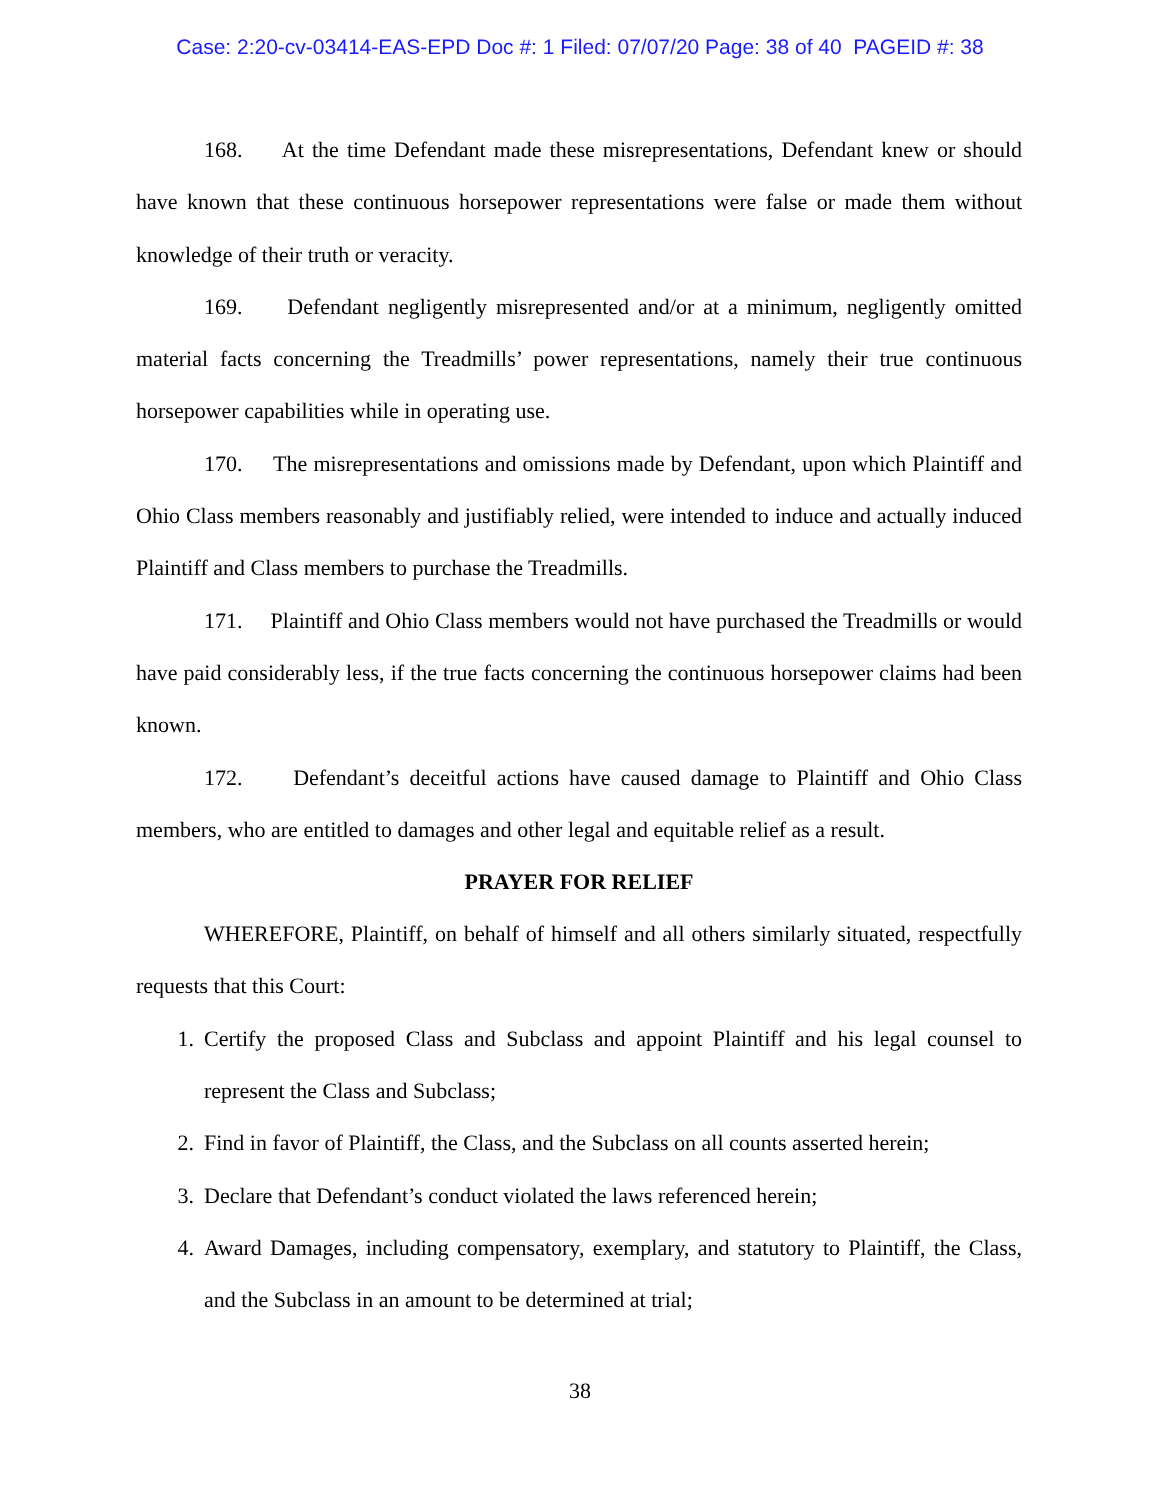Case: 2:20-cv-03414-EAS-EPD Doc #: 1 Filed: 07/07/20 Page: 38 of 40 PAGEID #: 38
168. At the time Defendant made these misrepresentations, Defendant knew or should have known that these continuous horsepower representations were false or made them without knowledge of their truth or veracity.
169. Defendant negligently misrepresented and/or at a minimum, negligently omitted material facts concerning the Treadmills’ power representations, namely their true continuous horsepower capabilities while in operating use.
170. The misrepresentations and omissions made by Defendant, upon which Plaintiff and Ohio Class members reasonably and justifiably relied, were intended to induce and actually induced Plaintiff and Class members to purchase the Treadmills.
171. Plaintiff and Ohio Class members would not have purchased the Treadmills or would have paid considerably less, if the true facts concerning the continuous horsepower claims had been known.
172. Defendant’s deceitful actions have caused damage to Plaintiff and Ohio Class members, who are entitled to damages and other legal and equitable relief as a result.
PRAYER FOR RELIEF
WHEREFORE, Plaintiff, on behalf of himself and all others similarly situated, respectfully requests that this Court:
1. Certify the proposed Class and Subclass and appoint Plaintiff and his legal counsel to represent the Class and Subclass;
2. Find in favor of Plaintiff, the Class, and the Subclass on all counts asserted herein;
3. Declare that Defendant’s conduct violated the laws referenced herein;
4. Award Damages, including compensatory, exemplary, and statutory to Plaintiff, the Class, and the Subclass in an amount to be determined at trial;
38